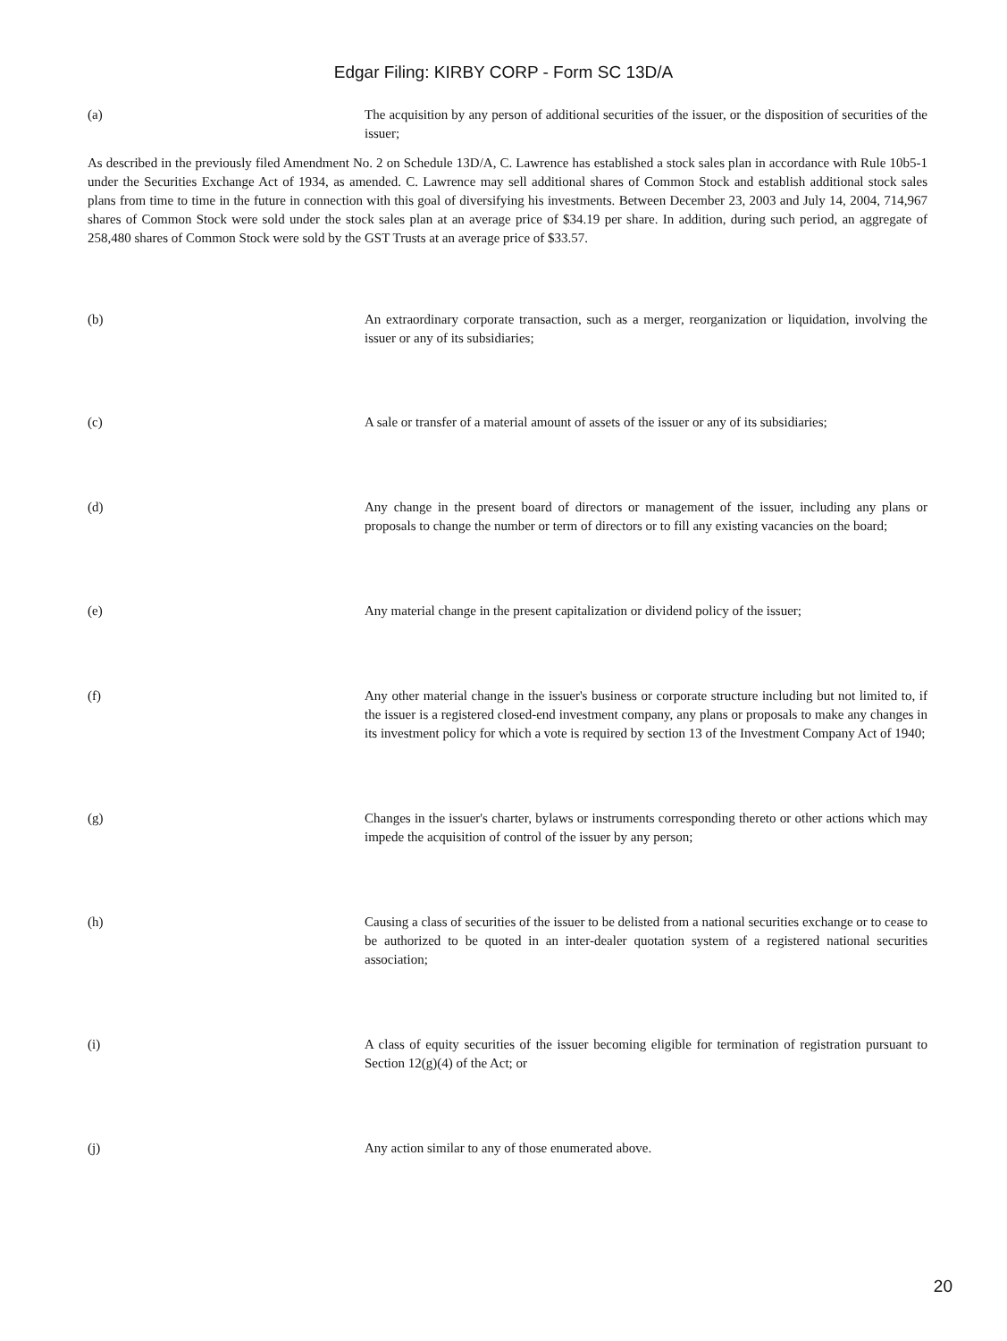Edgar Filing: KIRBY CORP - Form SC 13D/A
(a) The acquisition by any person of additional securities of the issuer, or the disposition of securities of the issuer;
As described in the previously filed Amendment No. 2 on Schedule 13D/A, C. Lawrence has established a stock sales plan in accordance with Rule 10b5-1 under the Securities Exchange Act of 1934, as amended. C. Lawrence may sell additional shares of Common Stock and establish additional stock sales plans from time to time in the future in connection with this goal of diversifying his investments. Between December 23, 2003 and July 14, 2004, 714,967 shares of Common Stock were sold under the stock sales plan at an average price of $34.19 per share. In addition, during such period, an aggregate of 258,480 shares of Common Stock were sold by the GST Trusts at an average price of $33.57.
(b) An extraordinary corporate transaction, such as a merger, reorganization or liquidation, involving the issuer or any of its subsidiaries;
(c) A sale or transfer of a material amount of assets of the issuer or any of its subsidiaries;
(d) Any change in the present board of directors or management of the issuer, including any plans or proposals to change the number or term of directors or to fill any existing vacancies on the board;
(e) Any material change in the present capitalization or dividend policy of the issuer;
(f) Any other material change in the issuer's business or corporate structure including but not limited to, if the issuer is a registered closed-end investment company, any plans or proposals to make any changes in its investment policy for which a vote is required by section 13 of the Investment Company Act of 1940;
(g) Changes in the issuer's charter, bylaws or instruments corresponding thereto or other actions which may impede the acquisition of control of the issuer by any person;
(h) Causing a class of securities of the issuer to be delisted from a national securities exchange or to cease to be authorized to be quoted in an inter-dealer quotation system of a registered national securities association;
(i) A class of equity securities of the issuer becoming eligible for termination of registration pursuant to Section 12(g)(4) of the Act; or
(j) Any action similar to any of those enumerated above.
20